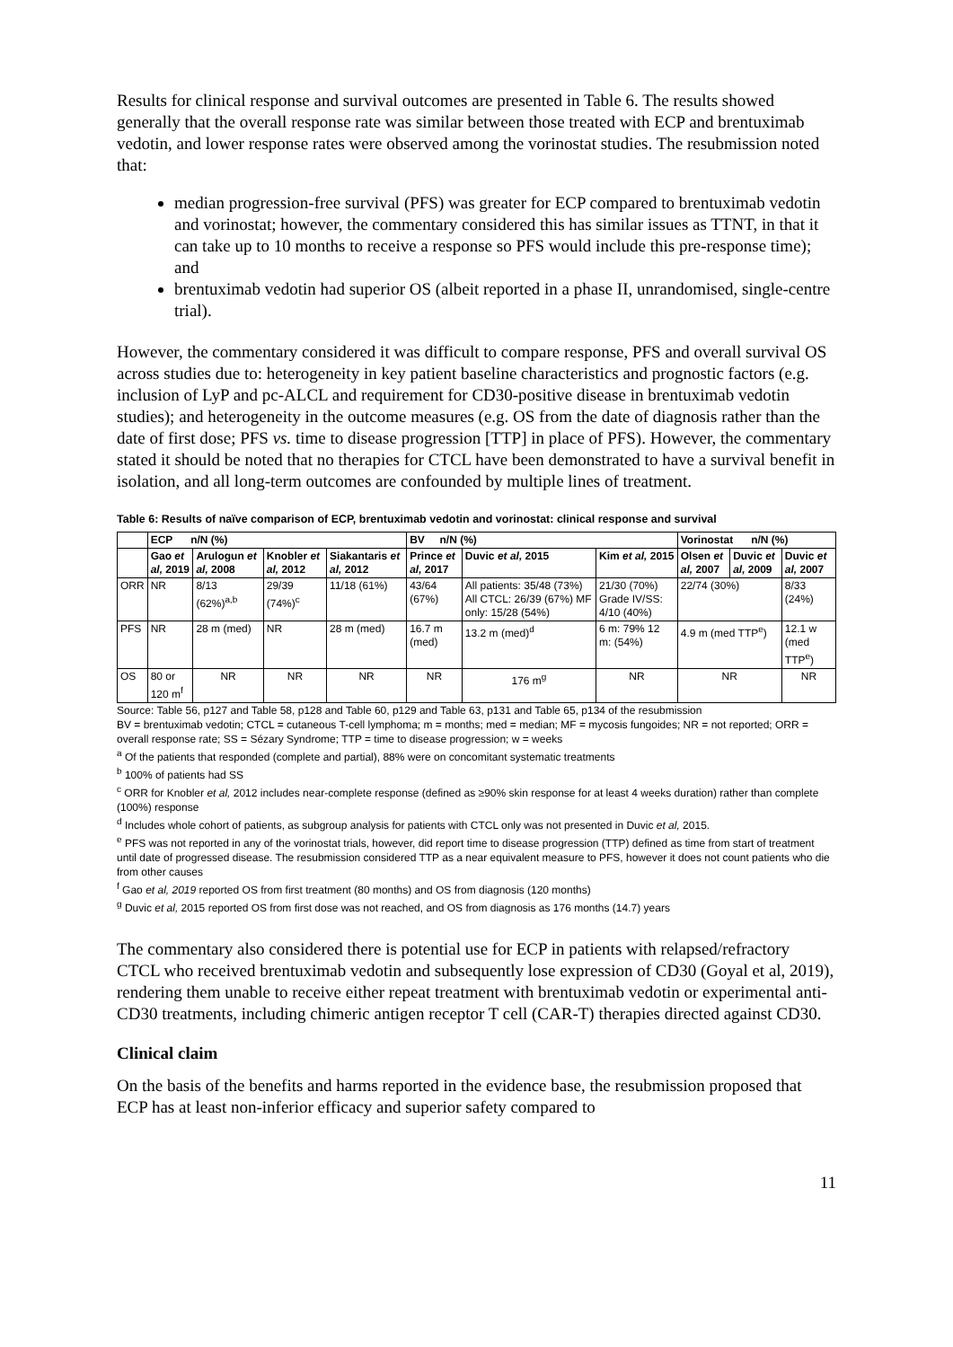Results for clinical response and survival outcomes are presented in Table 6. The results showed generally that the overall response rate was similar between those treated with ECP and brentuximab vedotin, and lower response rates were observed among the vorinostat studies. The resubmission noted that:
median progression-free survival (PFS) was greater for ECP compared to brentuximab vedotin and vorinostat; however, the commentary considered this has similar issues as TTNT, in that it can take up to 10 months to receive a response so PFS would include this pre-response time); and
brentuximab vedotin had superior OS (albeit reported in a phase II, unrandomised, single-centre trial).
However, the commentary considered it was difficult to compare response, PFS and overall survival OS across studies due to: heterogeneity in key patient baseline characteristics and prognostic factors (e.g. inclusion of LyP and pc-ALCL and requirement for CD30-positive disease in brentuximab vedotin studies); and heterogeneity in the outcome measures (e.g. OS from the date of diagnosis rather than the date of first dose; PFS vs. time to disease progression [TTP] in place of PFS). However, the commentary stated it should be noted that no therapies for CTCL have been demonstrated to have a survival benefit in isolation, and all long-term outcomes are confounded by multiple lines of treatment.
Table 6: Results of naïve comparison of ECP, brentuximab vedotin and vorinostat: clinical response and survival
| | ECP n/N (%) | | | | BV n/N (%) | | | Vorinostat n/N (%) | | |
| --- | --- | --- | --- | --- | --- | --- | --- | --- | --- | --- |
| | Gao et al, 2019 | Arulogun et al, 2008 | Knobler et al, 2012 | Siakantaris et al, 2012 | Prince et al, 2017 | Duvic et al, 2015 | Kim et al, 2015 | Olsen et al, 2007 | Duvic et al, 2009 | Duvic et al, 2007 |
| ORR | NR | 8/13 (62%)<sup>a,b</sup> | 29/39 (74%)<sup>c</sup> | 11/18 (61%) | 43/64 (67%) | All patients: 35/48 (73%) All CTCL: 26/39 (67%) MF only: 15/28 (54%) | 21/30 (70%) Grade IV/SS: 4/10 (40%) | 22/74 (30%) | | 8/33 (24%) |
| PFS | NR | 28 m (med) | NR | 28 m (med) | 16.7 m (med) | 13.2 m (med)<sup>d</sup> | 6 m: 79% 12 m: (54%) | 4.9 m (med TTP<sup>e</sup>) | | 12.1 w (med TTP<sup>e</sup>) |
| OS | 80 or 120 m<sup>f</sup> | NR | NR | NR | NR | 176 m<sup>g</sup> | NR | NR | | NR |
Source: Table 56, p127 and Table 58, p128 and Table 60, p129 and Table 63, p131 and Table 65, p134 of the resubmission
BV = brentuximab vedotin; CTCL = cutaneous T-cell lymphoma; m = months; med = median; MF = mycosis fungoides; NR = not reported; ORR = overall response rate; SS = Sézary Syndrome; TTP = time to disease progression; w = weeks
<sup>a</sup> Of the patients that responded (complete and partial), 88% were on concomitant systematic treatments
<sup>b</sup> 100% of patients had SS
<sup>c</sup> ORR for Knobler et al, 2012 includes near-complete response (defined as ≥90% skin response for at least 4 weeks duration) rather than complete (100%) response
<sup>d</sup> Includes whole cohort of patients, as subgroup analysis for patients with CTCL only was not presented in Duvic et al, 2015.
<sup>e</sup> PFS was not reported in any of the vorinostat trials, however, did report time to disease progression (TTP) defined as time from start of treatment until date of progressed disease. The resubmission considered TTP as a near equivalent measure to PFS, however it does not count patients who die from other causes
<sup>f</sup> Gao et al, 2019 reported OS from first treatment (80 months) and OS from diagnosis (120 months)
<sup>g</sup> Duvic et al, 2015 reported OS from first dose was not reached, and OS from diagnosis as 176 months (14.7) years
The commentary also considered there is potential use for ECP in patients with relapsed/refractory CTCL who received brentuximab vedotin and subsequently lose expression of CD30 (Goyal et al, 2019), rendering them unable to receive either repeat treatment with brentuximab vedotin or experimental anti-CD30 treatments, including chimeric antigen receptor T cell (CAR-T) therapies directed against CD30.
Clinical claim
On the basis of the benefits and harms reported in the evidence base, the resubmission proposed that ECP has at least non-inferior efficacy and superior safety compared to
11